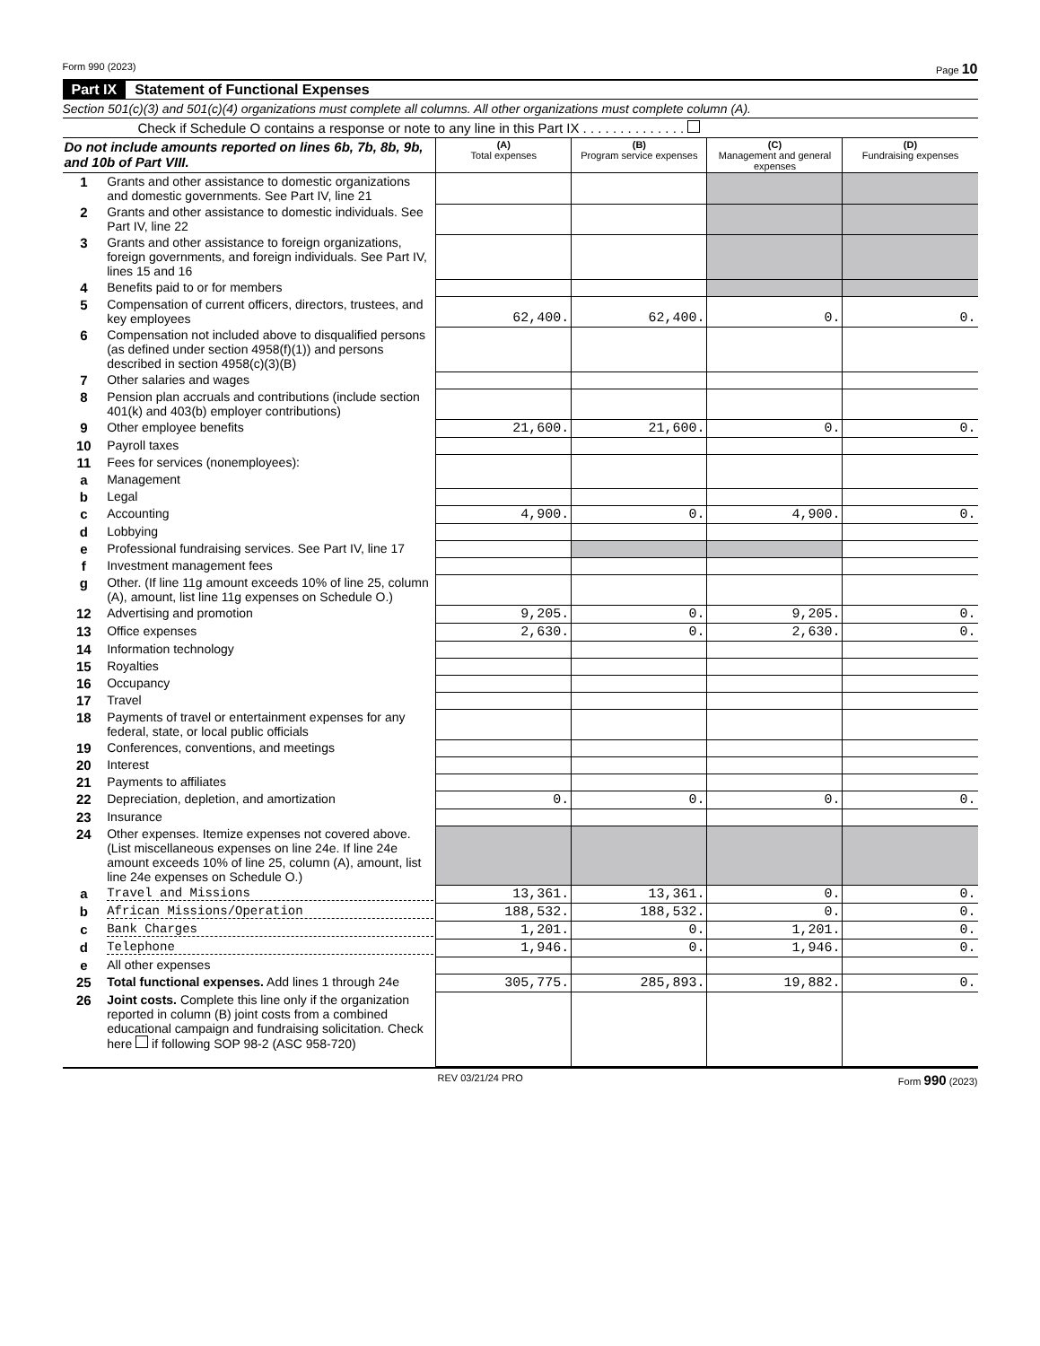Form 990 (2023) Page 10
Part IX Statement of Functional Expenses
Section 501(c)(3) and 501(c)(4) organizations must complete all columns. All other organizations must complete column (A).
Check if Schedule O contains a response or note to any line in this Part IX . . . . . . . . . . . . . .
| Do not include amounts reported on lines 6b, 7b, 8b, 9b, and 10b of Part VIII. | | (A) Total expenses | (B) Program service expenses | (C) Management and general expenses | (D) Fundraising expenses |
| 1 | Grants and other assistance to domestic organizations and domestic governments. See Part IV, line 21 | | | | |
| 2 | Grants and other assistance to domestic individuals. See Part IV, line 22 | | | | |
| 3 | Grants and other assistance to foreign organizations, foreign governments, and foreign individuals. See Part IV, lines 15 and 16 | | | | |
| 4 | Benefits paid to or for members | | | | |
| 5 | Compensation of current officers, directors, trustees, and key employees | 62,400. | 62,400. | 0. | 0. |
| 6 | Compensation not included above to disqualified persons (as defined under section 4958(f)(1)) and persons described in section 4958(c)(3)(B) | | | | |
| 7 | Other salaries and wages | | | | |
| 8 | Pension plan accruals and contributions (include section 401(k) and 403(b) employer contributions) | | | | |
| 9 | Other employee benefits | 21,600. | 21,600. | 0. | 0. |
| 10 | Payroll taxes | | | | |
| 11 | Fees for services (nonemployees): | | | | |
| a | Management | | | | |
| b | Legal | | | | |
| c | Accounting | 4,900. | 0. | 4,900. | 0. |
| d | Lobbying | | | | |
| e | Professional fundraising services. See Part IV, line 17 | | | | |
| f | Investment management fees | | | | |
| g | Other. (If line 11g amount exceeds 10% of line 25, column (A), amount, list line 11g expenses on Schedule O.) | | | | |
| 12 | Advertising and promotion | 9,205. | 0. | 9,205. | 0. |
| 13 | Office expenses | 2,630. | 0. | 2,630. | 0. |
| 14 | Information technology | | | | |
| 15 | Royalties | | | | |
| 16 | Occupancy | | | | |
| 17 | Travel | | | | |
| 18 | Payments of travel or entertainment expenses for any federal, state, or local public officials | | | | |
| 19 | Conferences, conventions, and meetings | | | | |
| 20 | Interest | | | | |
| 21 | Payments to affiliates | | | | |
| 22 | Depreciation, depletion, and amortization | 0. | 0. | 0. | 0. |
| 23 | Insurance | | | | |
| 24 | Other expenses. Itemize expenses not covered above. (List miscellaneous expenses on line 24e. If line 24e amount exceeds 10% of line 25, column (A), amount, list line 24e expenses on Schedule O.) | | | | |
| a | Travel and Missions | 13,361. | 13,361. | 0. | 0. |
| b | African Missions/Operation | 188,532. | 188,532. | 0. | 0. |
| c | Bank Charges | 1,201. | 0. | 1,201. | 0. |
| d | Telephone | 1,946. | 0. | 1,946. | 0. |
| e | All other expenses | | | | |
| 25 | Total functional expenses. Add lines 1 through 24e | 305,775. | 285,893. | 19,882. | 0. |
| 26 | Joint costs. Complete this line only if the organization reported in column (B) joint costs from a combined educational campaign and fundraising solicitation. Check here if following SOP 98-2 (ASC 958-720) | | | | |
REV 03/21/24 PRO Form 990 (2023)